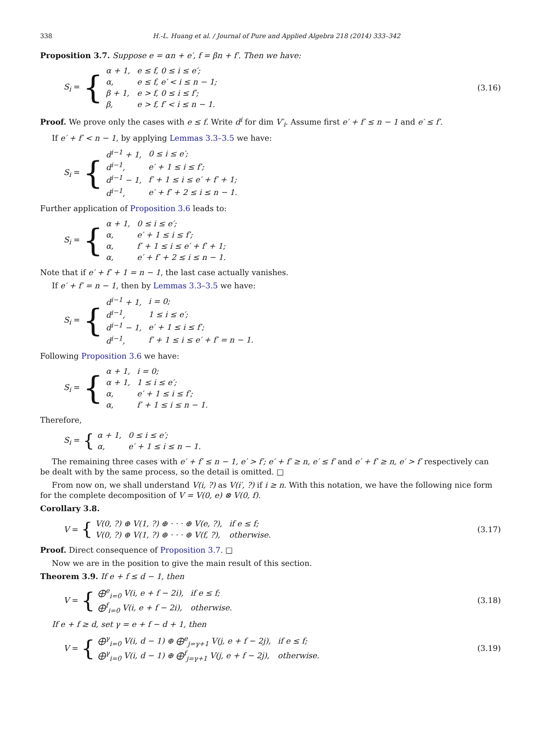338 H.-L. Huang et al. / Journal of Pure and Applied Algebra 218 (2014) 333–342
Proposition 3.7. Suppose e = αn + e′, f = βn + f′. Then we have:
S<sub>i</sub> = {
| α + 1, | e ≤ f, 0 ≤ i ≤ e′; |
| α, | e ≤ f, e′ < i ≤ n − 1; |
| β + 1, | e > f, 0 ≤ i ≤ f′; |
| β, | e > f, f′ < i ≤ n − 1. |
(3.16)
Proof. We prove only the cases with e ≤ f. Write d<sup>i</sup> for dim V′<sub>i</sub>. Assume first e′ + f′ ≤ n − 1 and e′ ≤ f′.
If e′ + f′ < n − 1, by applying Lemmas 3.3–3.5 we have:
S<sub>i</sub> = {
| d<sup>i−1</sup> + 1, | 0 ≤ i ≤ e′; |
| d<sup>i−1</sup>, | e′ + 1 ≤ i ≤ f′; |
| d<sup>i−1</sup> − 1, | f′ + 1 ≤ i ≤ e′ + f′ + 1; |
| d<sup>i−1</sup>, | e′ + f′ + 2 ≤ i ≤ n − 1. |
Further application of Proposition 3.6 leads to:
S<sub>i</sub> = {
| α + 1, | 0 ≤ i ≤ e′; |
| α, | e′ + 1 ≤ i ≤ f′; |
| α, | f′ + 1 ≤ i ≤ e′ + f′ + 1; |
| α, | e′ + f′ + 2 ≤ i ≤ n − 1. |
Note that if e′ + f′ + 1 = n − 1, the last case actually vanishes.
If e′ + f′ = n − 1, then by Lemmas 3.3–3.5 we have:
S<sub>i</sub> = {
| d<sup>i−1</sup> + 1, | i = 0; |
| d<sup>i−1</sup>, | 1 ≤ i ≤ e′; |
| d<sup>i−1</sup> − 1, | e′ + 1 ≤ i ≤ f′; |
| d<sup>i−1</sup>, | f′ + 1 ≤ i ≤ e′ + f′ = n − 1. |
Following Proposition 3.6 we have:
S<sub>i</sub> = {
| α + 1, | i = 0; |
| α + 1, | 1 ≤ i ≤ e′; |
| α, | e′ + 1 ≤ i ≤ f′; |
| α, | f′ + 1 ≤ i ≤ n − 1. |
Therefore,
S<sub>i</sub> = {
| α + 1, | 0 ≤ i ≤ e′; |
| α, | e′ + 1 ≤ i ≤ n − 1. |
The remaining three cases with e′ + f′ ≤ n − 1, e′ > f′; e′ + f′ ≥ n, e′ ≤ f′ and e′ + f′ ≥ n, e′ > f′ respectively can be dealt with by the same process, so the detail is omitted. □
From now on, we shall understand V(i, ?) as V(i′, ?) if i ≥ n. With this notation, we have the following nice form for the complete decomposition of V = V(0, e) ⊗ V(0, f).
Corollary 3.8.
V = {
| V(0, ?) ⊕ V(1, ?) ⊕ · · · ⊕ V(e, ?), | if e ≤ f; |
| V(0, ?) ⊕ V(1, ?) ⊕ · · · ⊕ V(f, ?), | otherwise. |
(3.17)
Proof. Direct consequence of Proposition 3.7. □
Now we are in the position to give the main result of this section.
Theorem 3.9. If e + f ≤ d − 1, then
V = {
| ⨁<sup>e</sup><sub>i=0</sub> V(i, e + f − 2i), | if e ≤ f; |
| ⨁<sup>f</sup><sub>i=0</sub> V(i, e + f − 2i), | otherwise. |
(3.18)
If e + f ≥ d, set γ = e + f − d + 1, then
V = {
| ⨁<sup>γ</sup><sub>i=0</sub> V(i, d − 1) ⊕ ⨁<sup>e</sup><sub>j=γ+1</sub> V(j, e + f − 2j), | if e ≤ f; |
| ⨁<sup>γ</sup><sub>i=0</sub> V(i, d − 1) ⊕ ⨁<sup>f</sup><sub>j=γ+1</sub> V(j, e + f − 2j), | otherwise. |
(3.19)